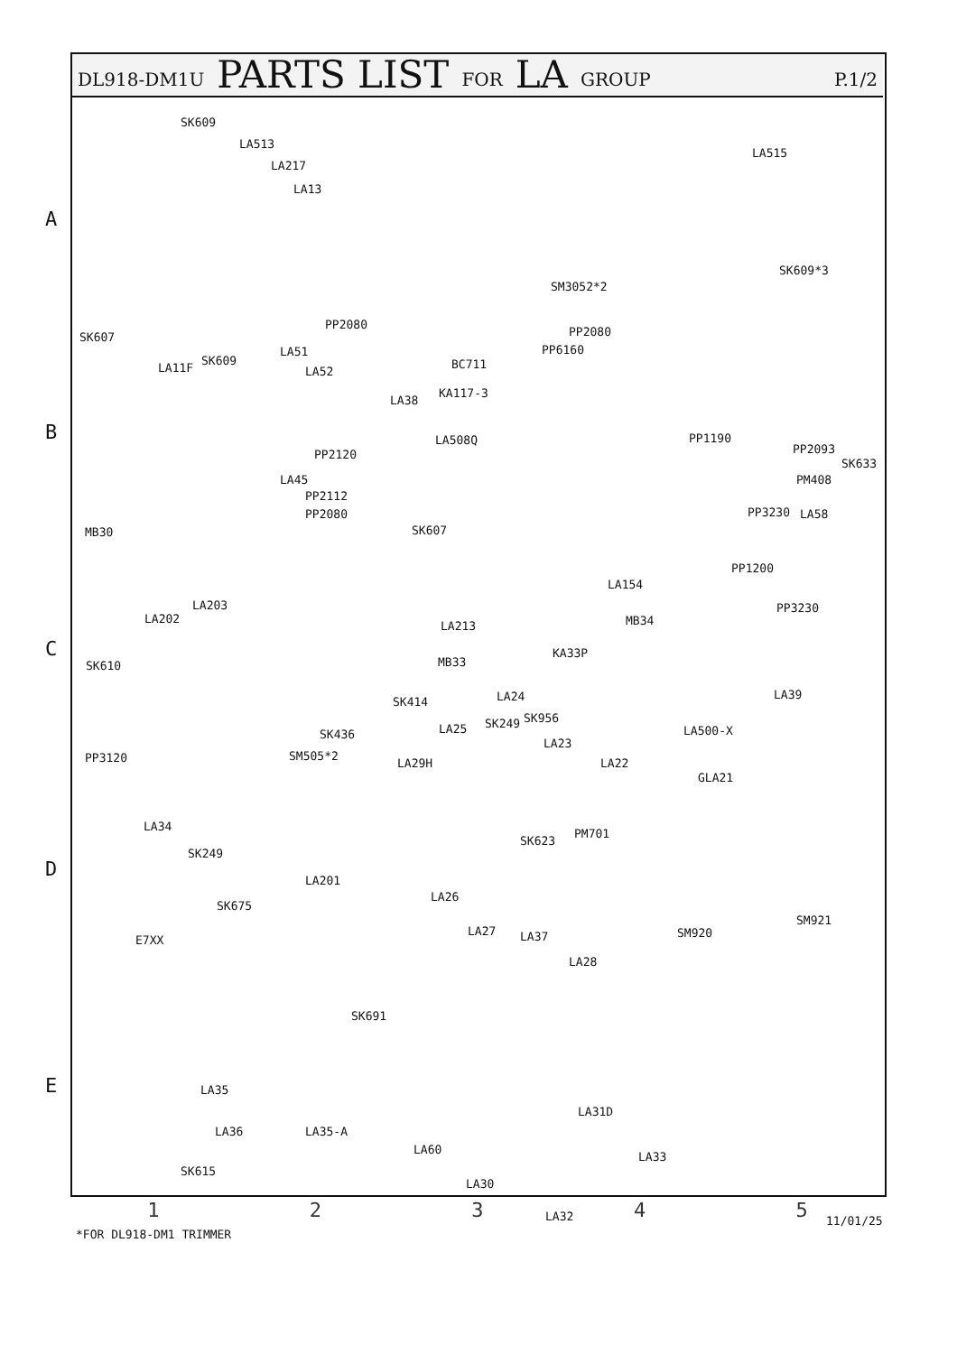DL918-DM1U PARTS LIST FOR LA GROUP P.1/2
SK609
LA513
LA217
LA13
LA515
SK609*3
SM3052*2
PP2080
PP2080 SK607
LA11F
SK609
LA51
LA52
PP6160
BC711
KA117-3
LA38
LA508Q PP1190
PP2093
SK633
PM408
PP2120
LA45
PP2112
PP2080
SK607
PP3230 LA58
MB30
PP1200
LA154
LA203
LA202 MB34
PP3230
LA213
KA33P
MB33 SK610
LA39 LA24 SK414
SK249 SK956
LA500-X SK436 LA25
LA23
SM505*2 PP3120 LA29H LA22
GLA21
LA34
SK623
PM701
SK249
LA201
LA26
SM921
SK675
SM920 LA27 LA37 E7XX
LA28
SK691
LA35
LA31D
LA36 LA35-A
LA60
LA33
SK615
LA30
LA32
A
B
C
D
E
12345 11/01/25
*FOR DL918-DM1 TRIMMER